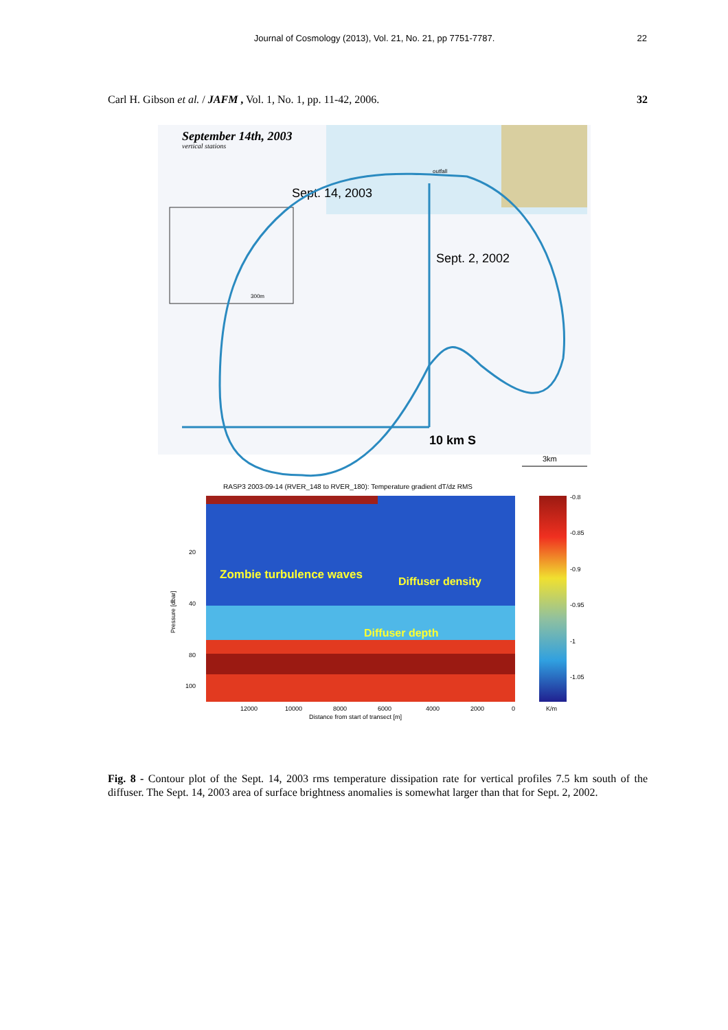Journal of Cosmology (2013), Vol. 21, No. 21, pp 7751-7787.
22
Carl H. Gibson et al. / JAFM , Vol. 1, No. 1, pp. 11-42, 2006.
32
September 14th, 2003
vertical stations
outfall
Sept. 14, 2003
Sept. 2, 2002
300m
10 km S
3km
RASP3 2003-09-14 (RVER_148 to RVER_180): Temperature gradient dT/dz RMS
Zombie turbulence waves
Diffuser density
Diffuser depth
20
40
80
100
Pressure [dbar]
12000
10000
8000
6000
4000
2000
0
Distance from start of transect [m]
-0.8
-0.85
-0.9
-0.95
-1
-1.05
K/m
Fig. 8 - Contour plot of the Sept. 14, 2003 rms temperature dissipation rate for vertical profiles 7.5 km south of the diffuser. The Sept. 14, 2003 area of surface brightness anomalies is somewhat larger than that for Sept. 2, 2002.